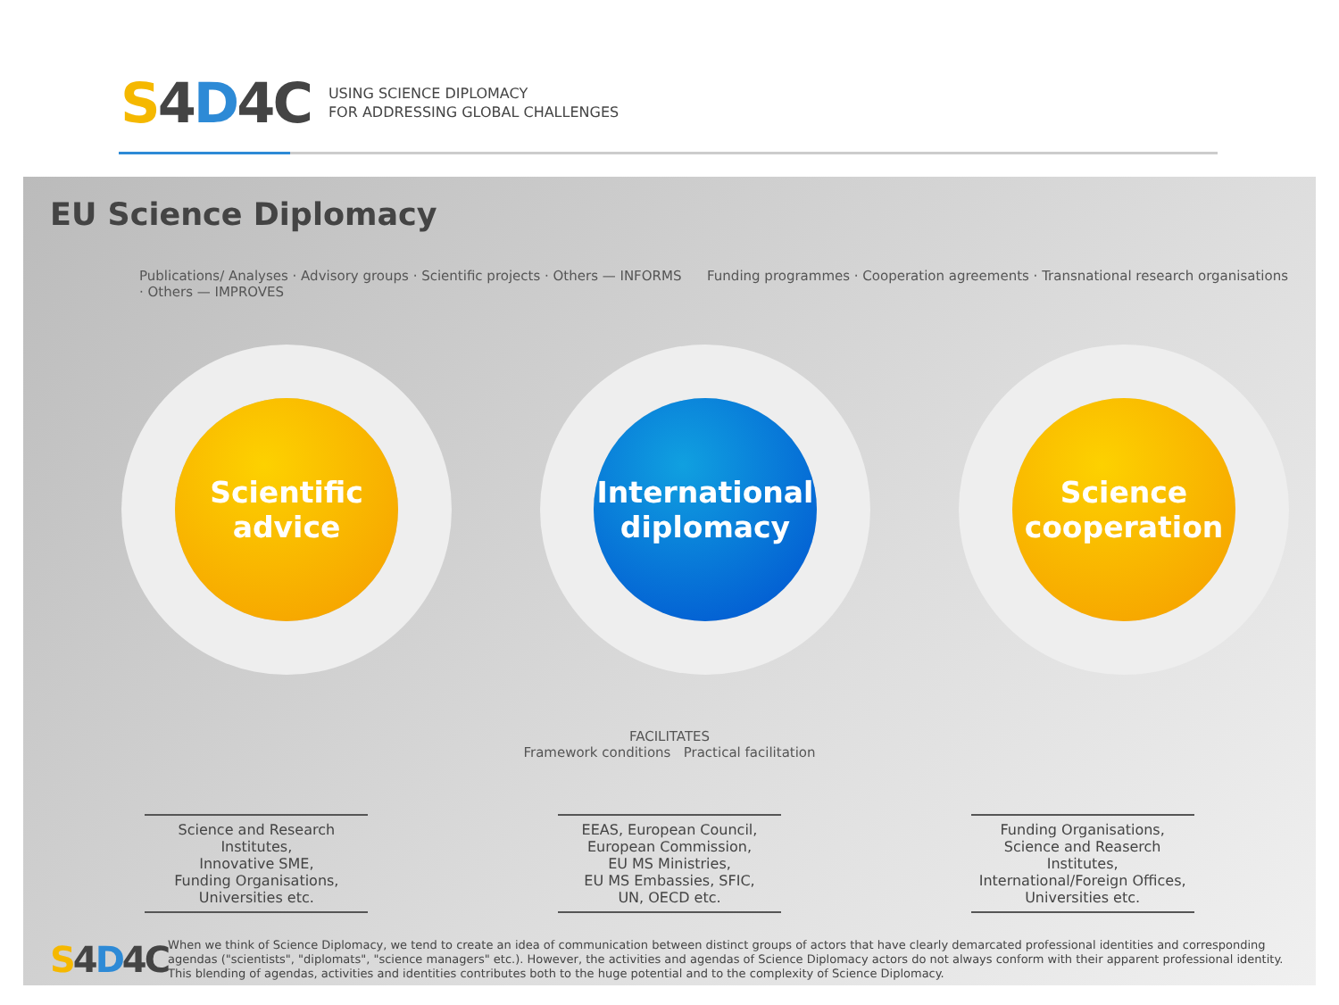S4D4C
USING SCIENCE DIPLOMACY
FOR ADDRESSING GLOBAL CHALLENGES
EU Science Diplomacy
Publications/ Analyses · Advisory groups · Scientific projects · Others — INFORMS Funding programmes · Cooperation agreements · Transnational research organisations · Others — IMPROVES
Scientific
advice
International
diplomacy
Science
cooperation
FACILITATES
Framework conditions Practical facilitation
Science and Research Institutes,
Innovative SME,
Funding Organisations,
Universities etc.
EEAS, European Council,
European Commission,
EU MS Ministries,
EU MS Embassies, SFIC,
UN, OECD etc.
Funding Organisations,
Science and Reaserch Institutes,
International/Foreign Offices,
Universities etc.
S4D4C
When we think of Science Diplomacy, we tend to create an idea of communication between distinct groups of actors that have clearly demarcated professional identities and corresponding agendas ("scientists", "diplomats", "science managers" etc.). However, the activities and agendas of Science Diplomacy actors do not always conform with their apparent professional identity. This blending of agendas, activities and identities contributes both to the huge potential and to the complexity of Science Diplomacy.